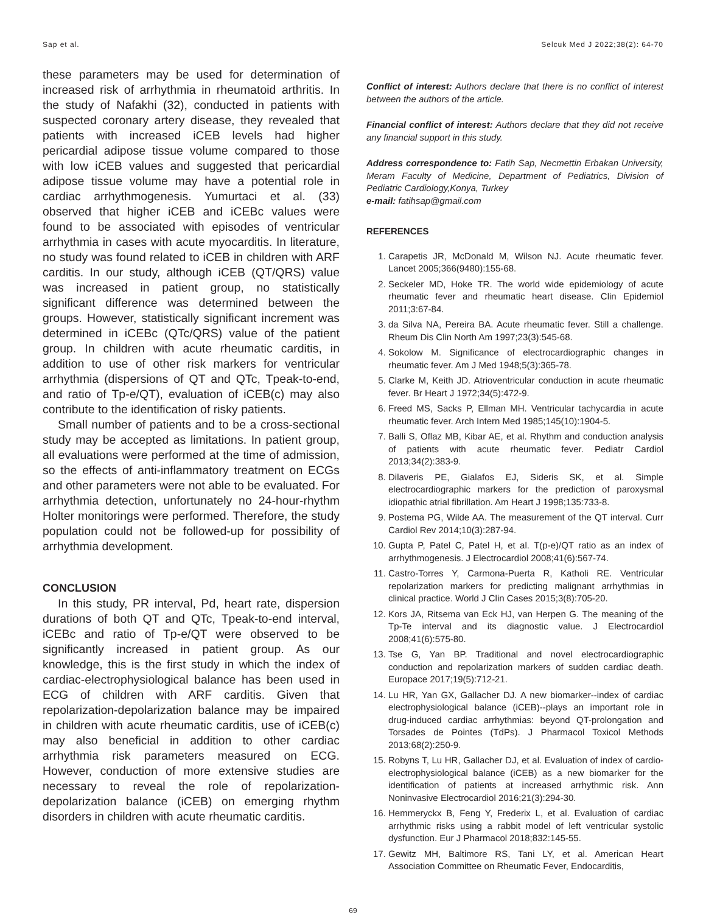Sap et al. Selcuk Med J 2022;38(2): 64-70
these parameters may be used for determination of increased risk of arrhythmia in rheumatoid arthritis. In the study of Nafakhi (32), conducted in patients with suspected coronary artery disease, they revealed that patients with increased iCEB levels had higher pericardial adipose tissue volume compared to those with low iCEB values and suggested that pericardial adipose tissue volume may have a potential role in cardiac arrhythmogenesis. Yumurtaci et al. (33) observed that higher iCEB and iCEBc values were found to be associated with episodes of ventricular arrhythmia in cases with acute myocarditis. In literature, no study was found related to iCEB in children with ARF carditis. In our study, although iCEB (QT/QRS) value was increased in patient group, no statistically significant difference was determined between the groups. However, statistically significant increment was determined in iCEBc (QTc/QRS) value of the patient group. In children with acute rheumatic carditis, in addition to use of other risk markers for ventricular arrhythmia (dispersions of QT and QTc, Tpeak-to-end, and ratio of Tp-e/QT), evaluation of iCEB(c) may also contribute to the identification of risky patients.
Small number of patients and to be a cross-sectional study may be accepted as limitations. In patient group, all evaluations were performed at the time of admission, so the effects of anti-inflammatory treatment on ECGs and other parameters were not able to be evaluated. For arrhythmia detection, unfortunately no 24-hour-rhythm Holter monitorings were performed. Therefore, the study population could not be followed-up for possibility of arrhythmia development.
CONCLUSION
In this study, PR interval, Pd, heart rate, dispersion durations of both QT and QTc, Tpeak-to-end interval, iCEBc and ratio of Tp-e/QT were observed to be significantly increased in patient group. As our knowledge, this is the first study in which the index of cardiac-electrophysiological balance has been used in ECG of children with ARF carditis. Given that repolarization-depolarization balance may be impaired in children with acute rheumatic carditis, use of iCEB(c) may also beneficial in addition to other cardiac arrhythmia risk parameters measured on ECG. However, conduction of more extensive studies are necessary to reveal the role of repolarization-depolarization balance (iCEB) on emerging rhythm disorders in children with acute rheumatic carditis.
Conflict of interest: Authors declare that there is no conflict of interest between the authors of the article.
Financial conflict of interest: Authors declare that they did not receive any financial support in this study.
Address correspondence to: Fatih Sap, Necmettin Erbakan University, Meram Faculty of Medicine, Department of Pediatrics, Division of Pediatric Cardiology,Konya, Turkey
e-mail: fatihsap@gmail.com
REFERENCES
1. Carapetis JR, McDonald M, Wilson NJ. Acute rheumatic fever. Lancet 2005;366(9480):155-68.
2. Seckeler MD, Hoke TR. The world wide epidemiology of acute rheumatic fever and rheumatic heart disease. Clin Epidemiol 2011;3:67-84.
3. da Silva NA, Pereira BA. Acute rheumatic fever. Still a challenge. Rheum Dis Clin North Am 1997;23(3):545-68.
4. Sokolow M. Significance of electrocardiographic changes in rheumatic fever. Am J Med 1948;5(3):365-78.
5. Clarke M, Keith JD. Atrioventricular conduction in acute rheumatic fever. Br Heart J 1972;34(5):472-9.
6. Freed MS, Sacks P, Ellman MH. Ventricular tachycardia in acute rheumatic fever. Arch Intern Med 1985;145(10):1904-5.
7. Balli S, Oflaz MB, Kibar AE, et al. Rhythm and conduction analysis of patients with acute rheumatic fever. Pediatr Cardiol 2013;34(2):383-9.
8. Dilaveris PE, Gialafos EJ, Sideris SK, et al. Simple electrocardiographic markers for the prediction of paroxysmal idiopathic atrial fibrillation. Am Heart J 1998;135:733-8.
9. Postema PG, Wilde AA. The measurement of the QT interval. Curr Cardiol Rev 2014;10(3):287-94.
10. Gupta P, Patel C, Patel H, et al. T(p-e)/QT ratio as an index of arrhythmogenesis. J Electrocardiol 2008;41(6):567-74.
11. Castro-Torres Y, Carmona-Puerta R, Katholi RE. Ventricular repolarization markers for predicting malignant arrhythmias in clinical practice. World J Clin Cases 2015;3(8):705-20.
12. Kors JA, Ritsema van Eck HJ, van Herpen G. The meaning of the Tp-Te interval and its diagnostic value. J Electrocardiol 2008;41(6):575-80.
13. Tse G, Yan BP. Traditional and novel electrocardiographic conduction and repolarization markers of sudden cardiac death. Europace 2017;19(5):712-21.
14. Lu HR, Yan GX, Gallacher DJ. A new biomarker--index of cardiac electrophysiological balance (iCEB)--plays an important role in drug-induced cardiac arrhythmias: beyond QT-prolongation and Torsades de Pointes (TdPs). J Pharmacol Toxicol Methods 2013;68(2):250-9.
15. Robyns T, Lu HR, Gallacher DJ, et al. Evaluation of index of cardio-electrophysiological balance (iCEB) as a new biomarker for the identification of patients at increased arrhythmic risk. Ann Noninvasive Electrocardiol 2016;21(3):294-30.
16. Hemmeryckx B, Feng Y, Frederix L, et al. Evaluation of cardiac arrhythmic risks using a rabbit model of left ventricular systolic dysfunction. Eur J Pharmacol 2018;832:145-55.
17. Gewitz MH, Baltimore RS, Tani LY, et al. American Heart Association Committee on Rheumatic Fever, Endocarditis,
69